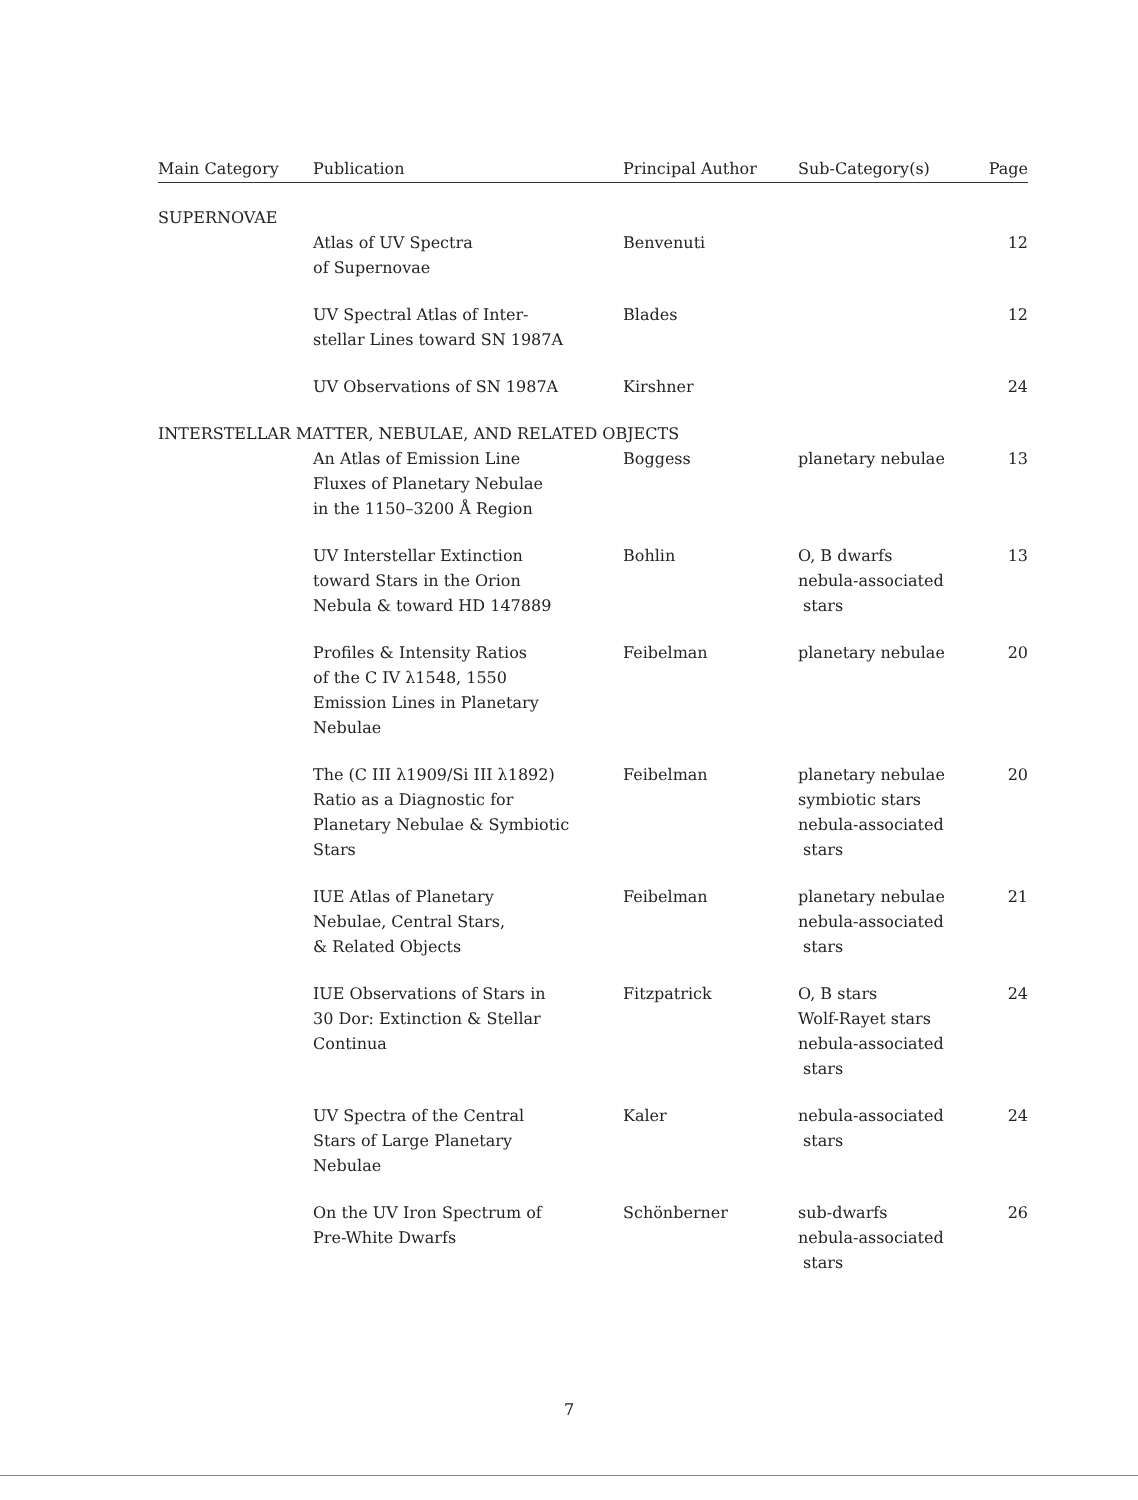| Main Category | Publication | Principal Author | Sub-Category(s) | Page |
| --- | --- | --- | --- | --- |
| SUPERNOVAE | | | | |
| | Atlas of UV Spectra of Supernovae | Benvenuti | | 12 |
| | UV Spectral Atlas of Inter- stellar Lines toward SN 1987A | Blades | | 12 |
| | UV Observations of SN 1987A | Kirshner | | 24 |
| INTERSTELLAR MATTER, NEBULAE, AND RELATED OBJECTS | | | | |
| | An Atlas of Emission Line Fluxes of Planetary Nebulae in the 1150–3200 Å Region | Boggess | planetary nebulae | 13 |
| | UV Interstellar Extinction toward Stars in the Orion Nebula & toward HD 147889 | Bohlin | O, B dwarfs nebula-associated stars | 13 |
| | Profiles & Intensity Ratios of the C IV λ1548, 1550 Emission Lines in Planetary Nebulae | Feibelman | planetary nebulae | 20 |
| | The (C III λ1909/Si III λ1892) Ratio as a Diagnostic for Planetary Nebulae & Symbiotic Stars | Feibelman | planetary nebulae symbiotic stars nebula-associated stars | 20 |
| | IUE Atlas of Planetary Nebulae, Central Stars, & Related Objects | Feibelman | planetary nebulae nebula-associated stars | 21 |
| | IUE Observations of Stars in 30 Dor: Extinction & Stellar Continua | Fitzpatrick | O, B stars Wolf-Rayet stars nebula-associated stars | 24 |
| | UV Spectra of the Central Stars of Large Planetary Nebulae | Kaler | nebula-associated stars | 24 |
| | On the UV Iron Spectrum of Pre-White Dwarfs | Schönberner | sub-dwarfs nebula-associated stars | 26 |
7